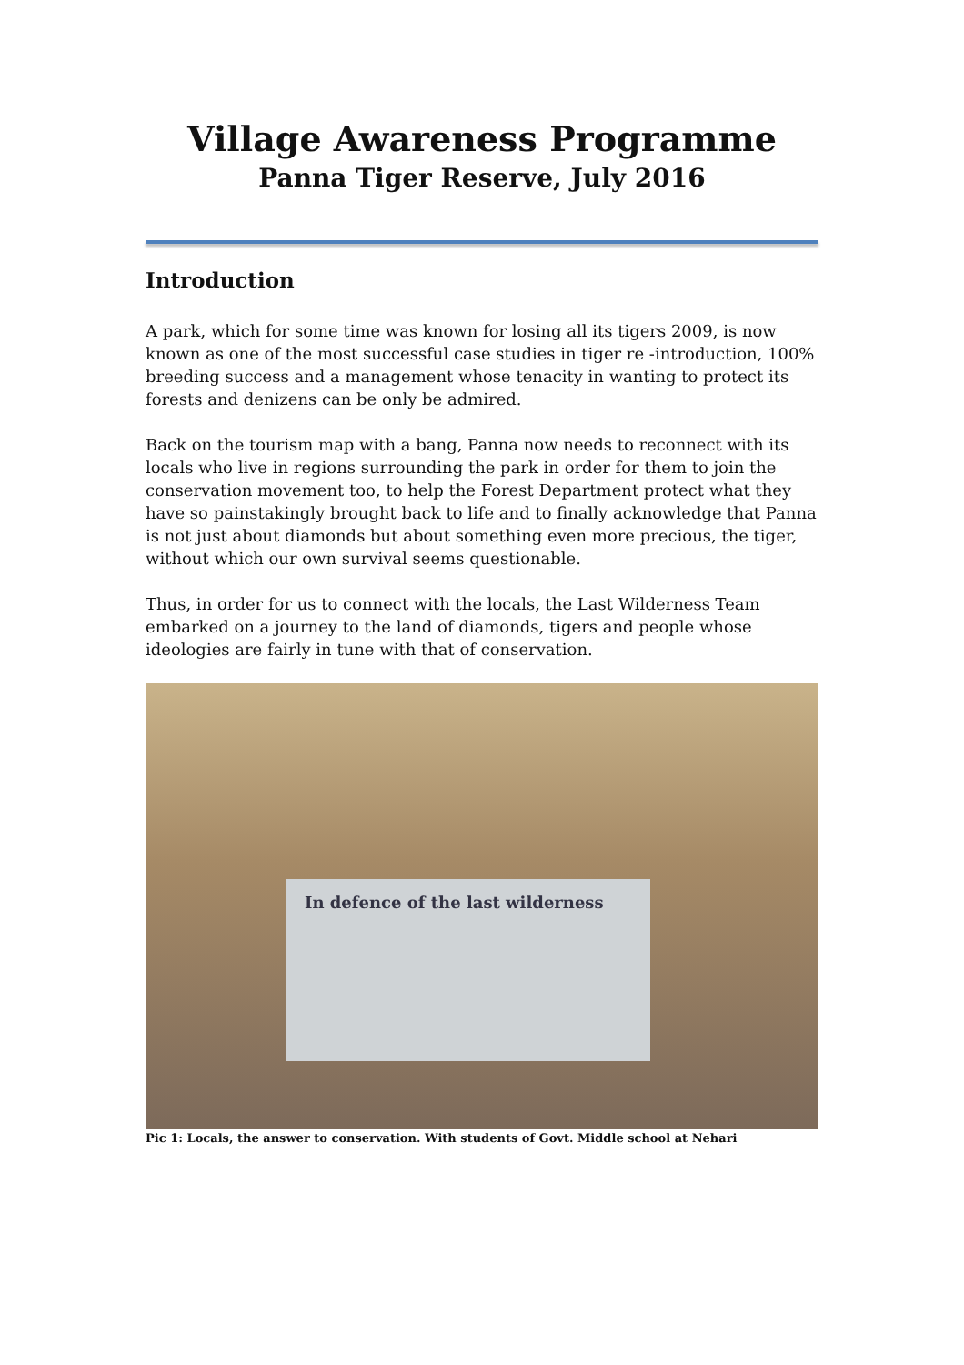Village Awareness Programme
Panna Tiger Reserve, July 2016
Introduction
A park, which for some time was known for losing all its tigers 2009, is now known as one of the most successful case studies in tiger re -introduction, 100% breeding success and a management whose tenacity in wanting to protect its forests and denizens can be only be admired.
Back on the tourism map with a bang, Panna now needs to reconnect with its locals who live in regions surrounding the park in order for them to join the conservation movement too, to help the Forest Department protect what they have so painstakingly brought back to life and to finally acknowledge that Panna is not just about diamonds but about something even more precious, the tiger, without which our own survival seems questionable.
Thus, in order for us to connect with the locals, the Last Wilderness Team embarked on a journey to the land of diamonds, tigers and people whose ideologies are fairly in tune with that of conservation.
In defence of the last wilderness
Pic 1: Locals, the answer to conservation. With students of Govt. Middle school at Nehari